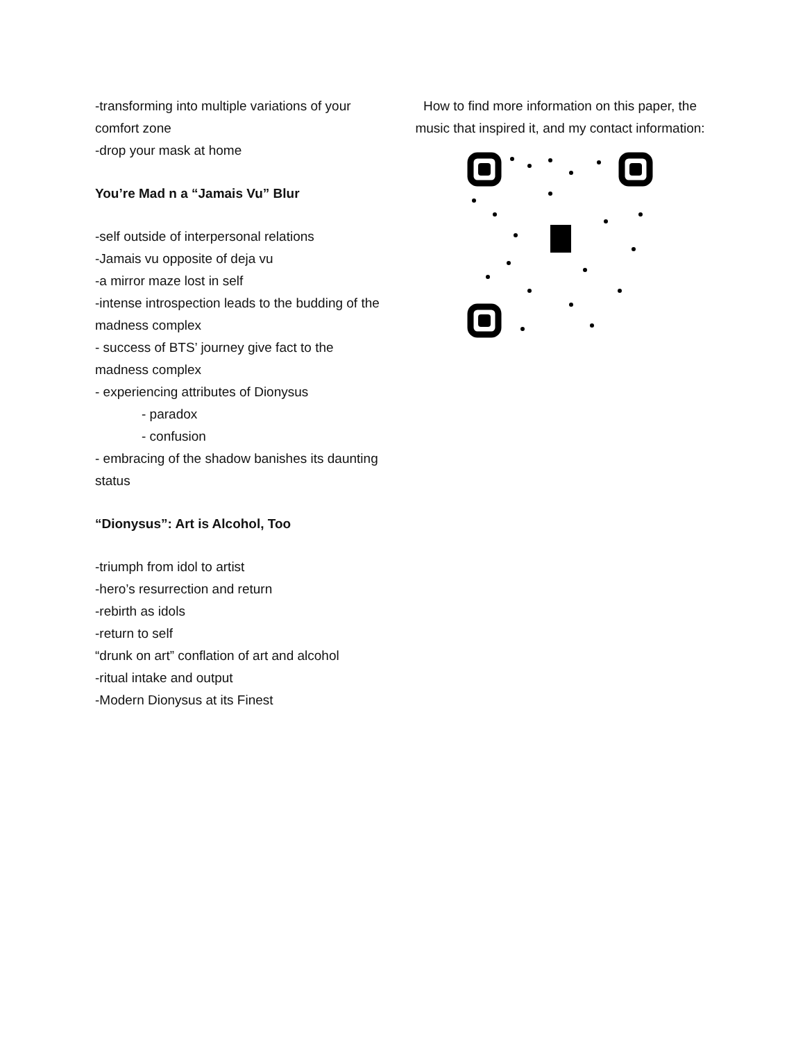-transforming into multiple variations of your comfort zone
-drop your mask at home
You’re Mad n a “Jamais Vu” Blur
-self outside of interpersonal relations
-Jamais vu opposite of deja vu
-a mirror maze lost in self
-intense introspection leads to the budding of the madness complex
- success of BTS’ journey give fact to the madness complex
- experiencing attributes of Dionysus
- paradox
- confusion
- embracing of the shadow banishes its daunting status
“Dionysus”: Art is Alcohol, Too
-triumph from idol to artist
-hero’s resurrection and return
-rebirth as idols
-return to self
“drunk on art” conflation of art and alcohol
-ritual intake and output
-Modern Dionysus at its Finest
How to find more information on this paper, the music that inspired it, and my contact information: